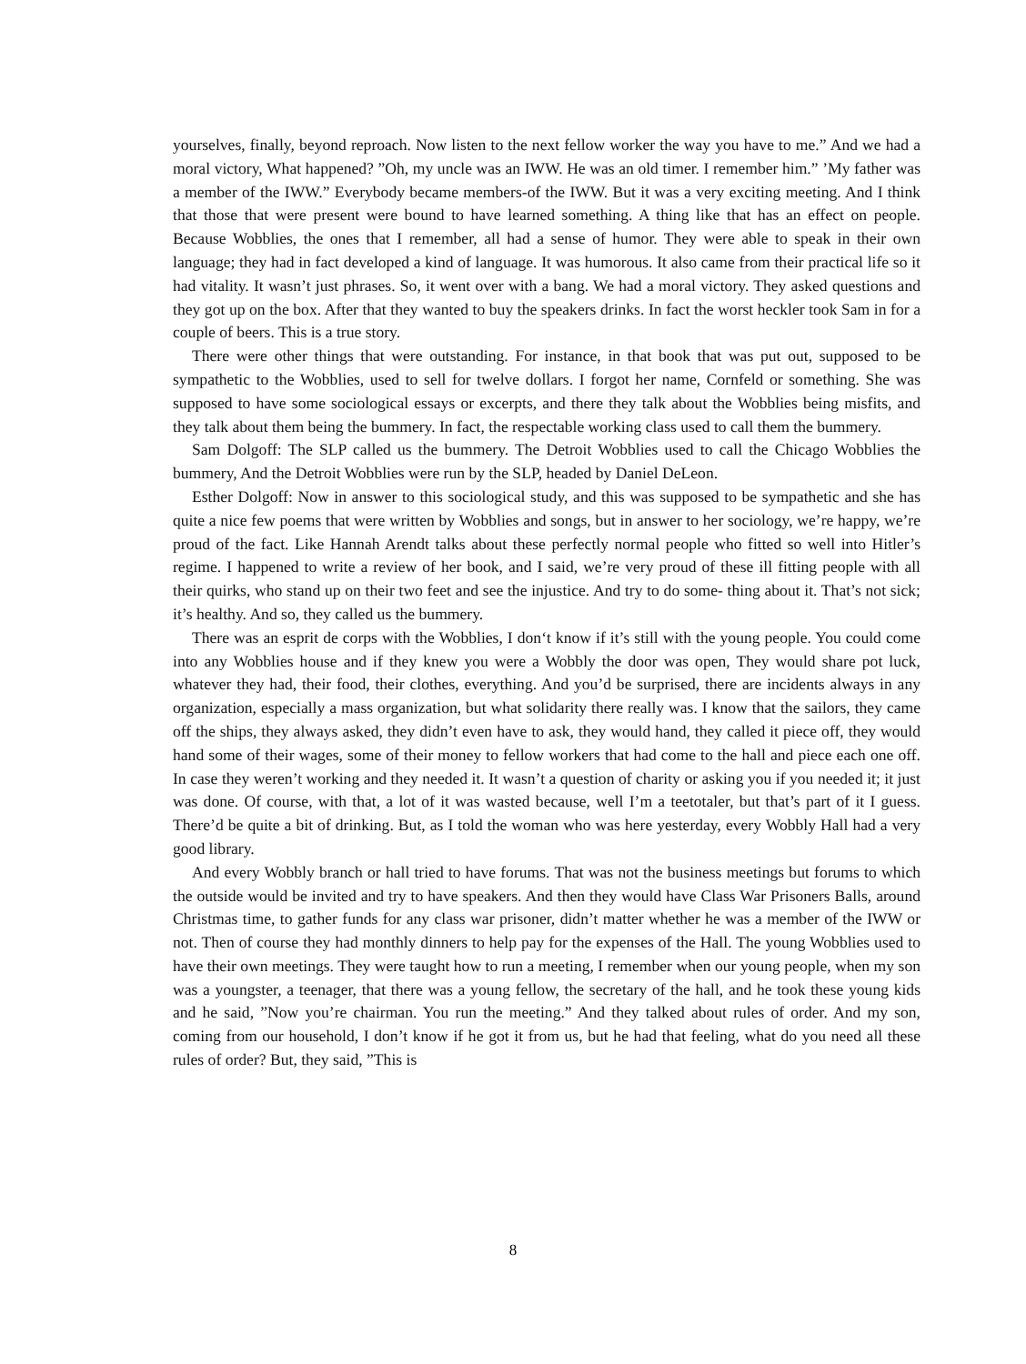yourselves, finally, beyond reproach. Now listen to the next fellow worker the way you have to me.” And we had a moral victory, What happened? ”Oh, my uncle was an IWW. He was an old timer. I remember him.” ’My father was a member of the IWW.” Everybody became members-of the IWW. But it was a very exciting meeting. And I think that those that were present were bound to have learned something. A thing like that has an effect on people. Because Wobblies, the ones that I remember, all had a sense of humor. They were able to speak in their own language; they had in fact developed a kind of language. It was humorous. It also came from their practical life so it had vitality. It wasn’t just phrases. So, it went over with a bang. We had a moral victory. They asked questions and they got up on the box. After that they wanted to buy the speakers drinks. In fact the worst heckler took Sam in for a couple of beers. This is a true story.
There were other things that were outstanding. For instance, in that book that was put out, supposed to be sympathetic to the Wobblies, used to sell for twelve dollars. I forgot her name, Cornfeld or something. She was supposed to have some sociological essays or excerpts, and there they talk about the Wobblies being misfits, and they talk about them being the bummery. In fact, the respectable working class used to call them the bummery.
Sam Dolgoff: The SLP called us the bummery. The Detroit Wobblies used to call the Chicago Wobblies the bummery, And the Detroit Wobblies were run by the SLP, headed by Daniel DeLeon.
Esther Dolgoff: Now in answer to this sociological study, and this was supposed to be sympathetic and she has quite a nice few poems that were written by Wobblies and songs, but in answer to her sociology, we’re happy, we’re proud of the fact. Like Hannah Arendt talks about these perfectly normal people who fitted so well into Hitler’s regime. I happened to write a review of her book, and I said, we’re very proud of these ill fitting people with all their quirks, who stand up on their two feet and see the injustice. And try to do some- thing about it. That’s not sick; it’s healthy. And so, they called us the bummery.
There was an esprit de corps with the Wobblies, I don‘t know if it’s still with the young people. You could come into any Wobblies house and if they knew you were a Wobbly the door was open, They would share pot luck, whatever they had, their food, their clothes, everything. And you’d be surprised, there are incidents always in any organization, especially a mass organization, but what solidarity there really was. I know that the sailors, they came off the ships, they always asked, they didn’t even have to ask, they would hand, they called it piece off, they would hand some of their wages, some of their money to fellow workers that had come to the hall and piece each one off. In case they weren’t working and they needed it. It wasn’t a question of charity or asking you if you needed it; it just was done. Of course, with that, a lot of it was wasted because, well I’m a teetotaler, but that’s part of it I guess. There’d be quite a bit of drinking. But, as I told the woman who was here yesterday, every Wobbly Hall had a very good library.
And every Wobbly branch or hall tried to have forums. That was not the business meetings but forums to which the outside would be invited and try to have speakers. And then they would have Class War Prisoners Balls, around Christmas time, to gather funds for any class war prisoner, didn’t matter whether he was a member of the IWW or not. Then of course they had monthly dinners to help pay for the expenses of the Hall. The young Wobblies used to have their own meetings. They were taught how to run a meeting, I remember when our young people, when my son was a youngster, a teenager, that there was a young fellow, the secretary of the hall, and he took these young kids and he said, ”Now you’re chairman. You run the meeting.” And they talked about rules of order. And my son, coming from our household, I don’t know if he got it from us, but he had that feeling, what do you need all these rules of order? But, they said, ”This is
8